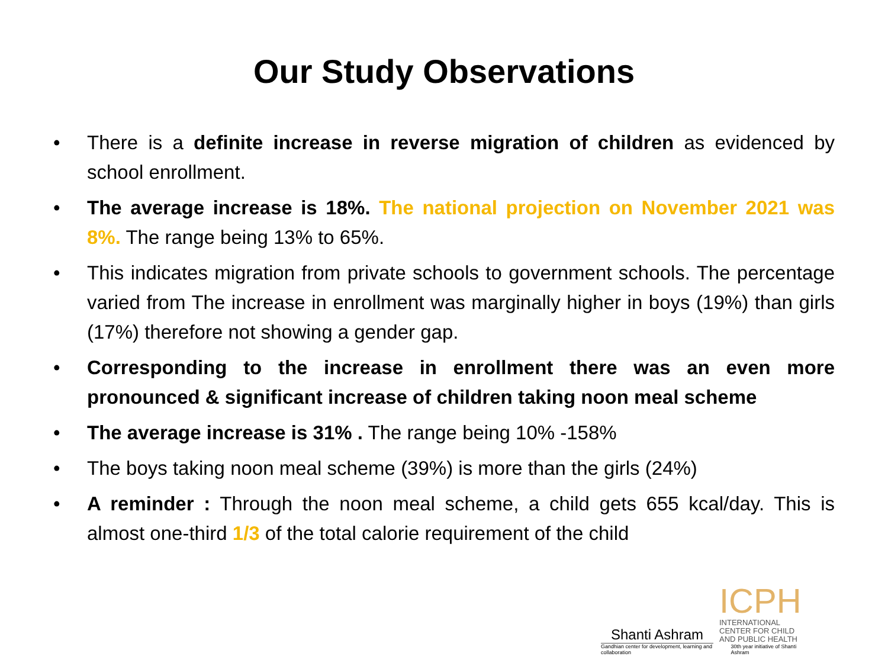Our Study Observations
• There is a definite increase in reverse migration of children as evidenced by school enrollment.
• The average increase is 18%. The national projection on November 2021 was 8%. The range being 13% to 65%.
• This indicates migration from private schools to government schools. The percentage varied from The increase in enrollment was marginally higher in boys (19%) than girls (17%) therefore not showing a gender gap.
• Corresponding to the increase in enrollment there was an even more pronounced & significant increase of children taking noon meal scheme
• The average increase is 31% . The range being 10% -158%
• The boys taking noon meal scheme (39%) is more than the girls (24%)
• A reminder : Through the noon meal scheme, a child gets 655 kcal/day. This is almost one-third 1/3 of the total calorie requirement of the child
Shanti Ashram
ICPH
INTERNATIONAL
CENTER FOR CHILD
AND PUBLIC HEALTH
Gandhian center for development, learning and collaboration 30th year initiative of Shanti Ashram